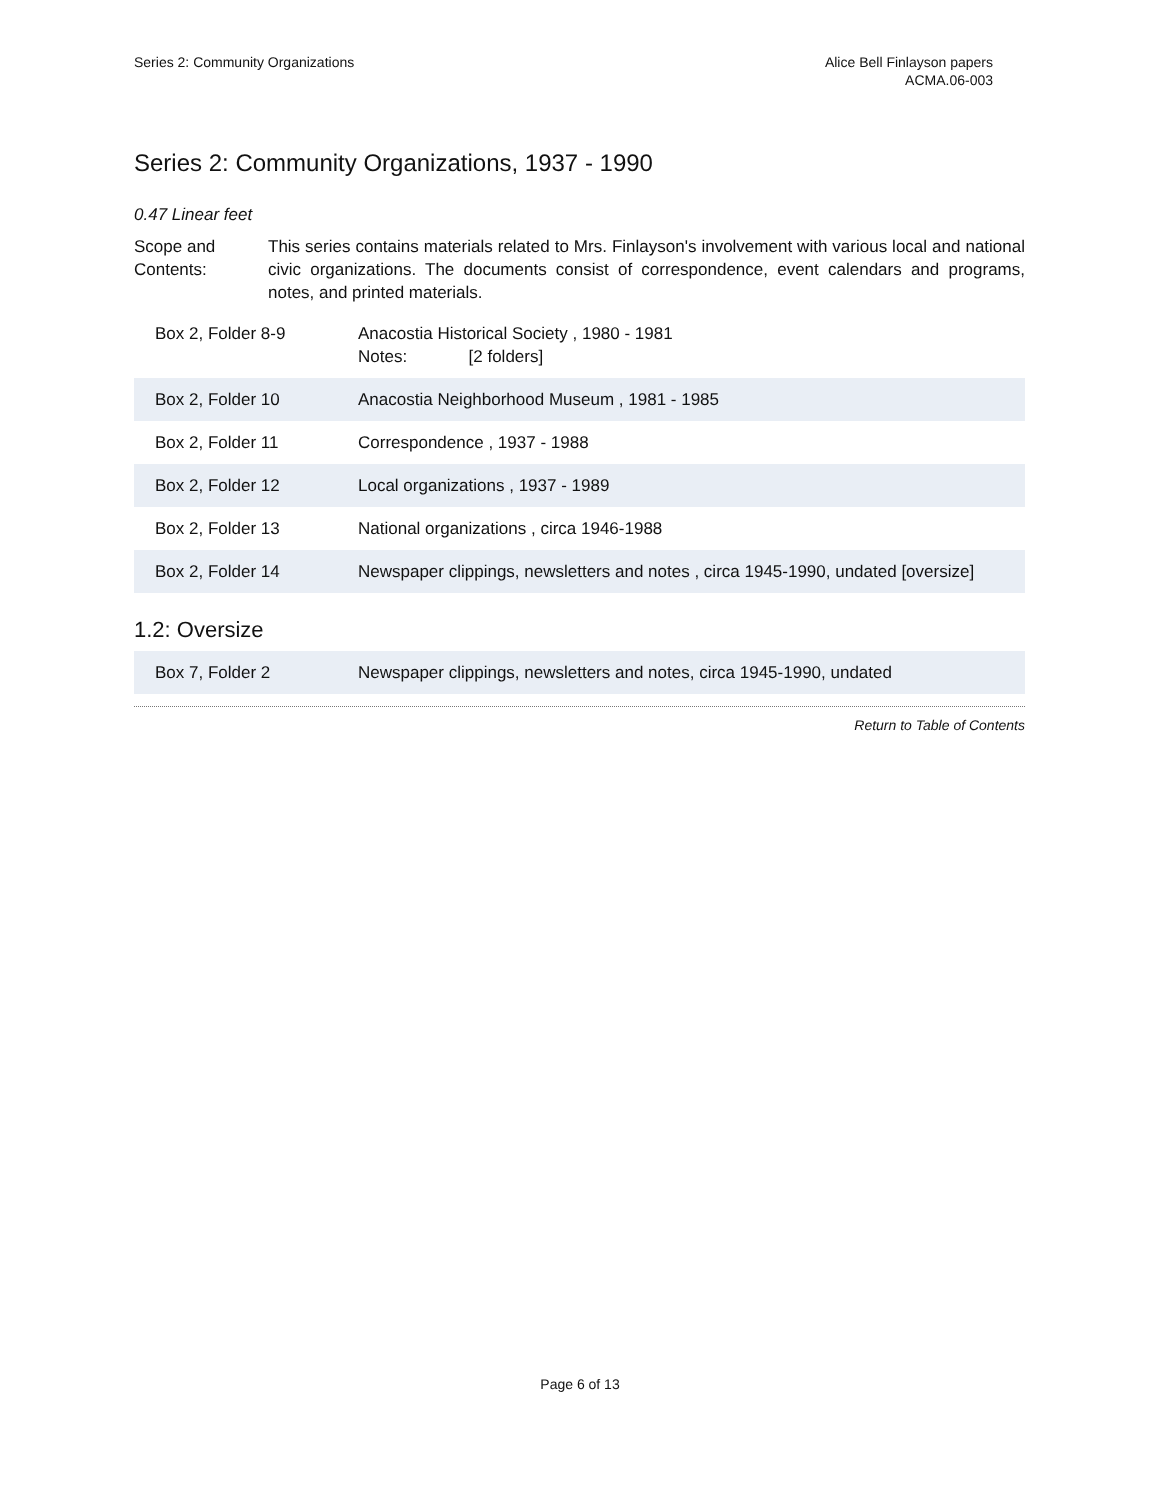Series 2: Community Organizations
Alice Bell Finlayson papers
ACMA.06-003
Series 2: Community Organizations, 1937 - 1990
0.47 Linear feet
Scope and Contents:
This series contains materials related to Mrs. Finlayson's involvement with various local and national civic organizations. The documents consist of correspondence, event calendars and programs, notes, and printed materials.
| Box 2, Folder 8-9 | Anacostia Historical Society , 1980 - 1981 Notes: [2 folders] |
| Box 2, Folder 10 | Anacostia Neighborhood Museum , 1981 - 1985 |
| Box 2, Folder 11 | Correspondence , 1937 - 1988 |
| Box 2, Folder 12 | Local organizations , 1937 - 1989 |
| Box 2, Folder 13 | National organizations , circa 1946-1988 |
| Box 2, Folder 14 | Newspaper clippings, newsletters and notes , circa 1945-1990, undated [oversize] |
1.2: Oversize
| Box 7, Folder 2 | Newspaper clippings, newsletters and notes, circa 1945-1990, undated |
Return to Table of Contents
Page 6 of 13